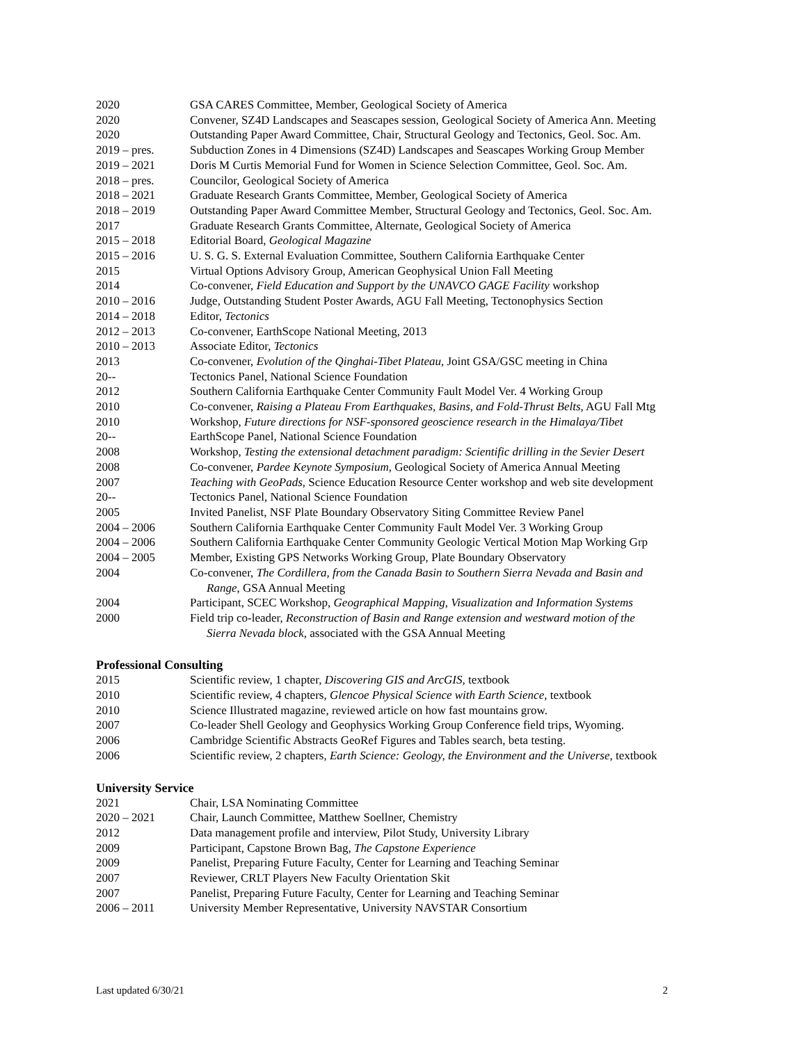2020 GSA CARES Committee, Member, Geological Society of America
2020 Convener, SZ4D Landscapes and Seascapes session, Geological Society of America Ann. Meeting
2020 Outstanding Paper Award Committee, Chair, Structural Geology and Tectonics, Geol. Soc. Am.
2019 – pres. Subduction Zones in 4 Dimensions (SZ4D) Landscapes and Seascapes Working Group Member
2019 – 2021 Doris M Curtis Memorial Fund for Women in Science Selection Committee, Geol. Soc. Am.
2018 – pres. Councilor, Geological Society of America
2018 – 2021 Graduate Research Grants Committee, Member, Geological Society of America
2018 – 2019 Outstanding Paper Award Committee Member, Structural Geology and Tectonics, Geol. Soc. Am.
2017 Graduate Research Grants Committee, Alternate, Geological Society of America
2015 – 2018 Editorial Board, Geological Magazine
2015 – 2016 U. S. G. S. External Evaluation Committee, Southern California Earthquake Center
2015 Virtual Options Advisory Group, American Geophysical Union Fall Meeting
2014 Co-convener, Field Education and Support by the UNAVCO GAGE Facility workshop
2010 – 2016 Judge, Outstanding Student Poster Awards, AGU Fall Meeting, Tectonophysics Section
2014 – 2018 Editor, Tectonics
2012 – 2013 Co-convener, EarthScope National Meeting, 2013
2010 – 2013 Associate Editor, Tectonics
2013 Co-convener, Evolution of the Qinghai-Tibet Plateau, Joint GSA/GSC meeting in China
20-- Tectonics Panel, National Science Foundation
2012 Southern California Earthquake Center Community Fault Model Ver. 4 Working Group
2010 Co-convener, Raising a Plateau From Earthquakes, Basins, and Fold-Thrust Belts, AGU Fall Mtg
2010 Workshop, Future directions for NSF-sponsored geoscience research in the Himalaya/Tibet
20-- EarthScope Panel, National Science Foundation
2008 Workshop, Testing the extensional detachment paradigm: Scientific drilling in the Sevier Desert
2008 Co-convener, Pardee Keynote Symposium, Geological Society of America Annual Meeting
2007 Teaching with GeoPads, Science Education Resource Center workshop and web site development
20-- Tectonics Panel, National Science Foundation
2005 Invited Panelist, NSF Plate Boundary Observatory Siting Committee Review Panel
2004 – 2006 Southern California Earthquake Center Community Fault Model Ver. 3 Working Group
2004 – 2006 Southern California Earthquake Center Community Geologic Vertical Motion Map Working Grp
2004 – 2005 Member, Existing GPS Networks Working Group, Plate Boundary Observatory
2004 Co-convener, The Cordillera, from the Canada Basin to Southern Sierra Nevada and Basin and
Range, GSA Annual Meeting
2004 Participant, SCEC Workshop, Geographical Mapping, Visualization and Information Systems
2000 Field trip co-leader, Reconstruction of Basin and Range extension and westward motion of the
Sierra Nevada block, associated with the GSA Annual Meeting
Professional Consulting
2015 Scientific review, 1 chapter, Discovering GIS and ArcGIS, textbook
2010 Scientific review, 4 chapters, Glencoe Physical Science with Earth Science, textbook
2010 Science Illustrated magazine, reviewed article on how fast mountains grow.
2007 Co-leader Shell Geology and Geophysics Working Group Conference field trips, Wyoming.
2006 Cambridge Scientific Abstracts GeoRef Figures and Tables search, beta testing.
2006 Scientific review, 2 chapters, Earth Science: Geology, the Environment and the Universe, textbook
University Service
2021 Chair, LSA Nominating Committee
2020 – 2021 Chair, Launch Committee, Matthew Soellner, Chemistry
2012 Data management profile and interview, Pilot Study, University Library
2009 Participant, Capstone Brown Bag, The Capstone Experience
2009 Panelist, Preparing Future Faculty, Center for Learning and Teaching Seminar
2007 Reviewer, CRLT Players New Faculty Orientation Skit
2007 Panelist, Preparing Future Faculty, Center for Learning and Teaching Seminar
2006 – 2011 University Member Representative, University NAVSTAR Consortium
Last updated 6/30/21 2